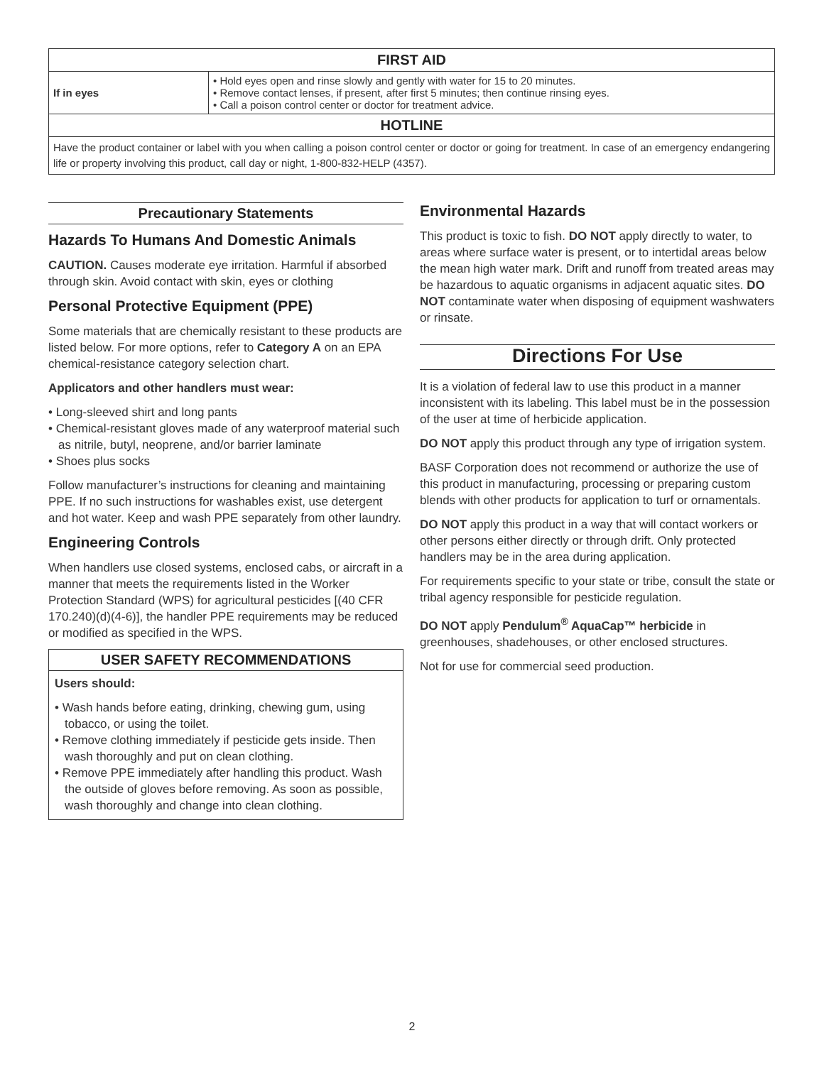| FIRST AID | |
| --- | --- |
| If in eyes | • Hold eyes open and rinse slowly and gently with water for 15 to 20 minutes. • Remove contact lenses, if present, after first 5 minutes; then continue rinsing eyes. • Call a poison control center or doctor for treatment advice. |
| HOTLINE | |
| Have the product container or label with you when calling a poison control center or doctor or going for treatment. In case of an emergency endangering life or property involving this product, call day or night, 1-800-832-HELP (4357). | |
Precautionary Statements
Hazards To Humans And Domestic Animals
CAUTION. Causes moderate eye irritation. Harmful if absorbed through skin. Avoid contact with skin, eyes or clothing
Personal Protective Equipment (PPE)
Some materials that are chemically resistant to these products are listed below. For more options, refer to Category A on an EPA chemical-resistance category selection chart.
Applicators and other handlers must wear:
• Long-sleeved shirt and long pants
• Chemical-resistant gloves made of any waterproof material such as nitrile, butyl, neoprene, and/or barrier laminate
• Shoes plus socks
Follow manufacturer’s instructions for cleaning and maintaining PPE. If no such instructions for washables exist, use detergent and hot water. Keep and wash PPE separately from other laundry.
Engineering Controls
When handlers use closed systems, enclosed cabs, or aircraft in a manner that meets the requirements listed in the Worker Protection Standard (WPS) for agricultural pesticides [(40 CFR 170.240)(d)(4-6)], the handler PPE requirements may be reduced or modified as specified in the WPS.
USER SAFETY RECOMMENDATIONS
Users should:
• Wash hands before eating, drinking, chewing gum, using tobacco, or using the toilet.
• Remove clothing immediately if pesticide gets inside. Then wash thoroughly and put on clean clothing.
• Remove PPE immediately after handling this product. Wash the outside of gloves before removing. As soon as possible, wash thoroughly and change into clean clothing.
Environmental Hazards
This product is toxic to fish. DO NOT apply directly to water, to areas where surface water is present, or to intertidal areas below the mean high water mark. Drift and runoff from treated areas may be hazardous to aquatic organisms in adjacent aquatic sites. DO NOT contaminate water when disposing of equipment washwaters or rinsate.
Directions For Use
It is a violation of federal law to use this product in a manner inconsistent with its labeling. This label must be in the possession of the user at time of herbicide application.
DO NOT apply this product through any type of irrigation system.
BASF Corporation does not recommend or authorize the use of this product in manufacturing, processing or preparing custom blends with other products for application to turf or ornamentals.
DO NOT apply this product in a way that will contact workers or other persons either directly or through drift. Only protected handlers may be in the area during application.
For requirements specific to your state or tribe, consult the state or tribal agency responsible for pesticide regulation.
DO NOT apply Pendulum<sup>®</sup> AquaCap™ herbicide in greenhouses, shadehouses, or other enclosed structures.
Not for use for commercial seed production.
2